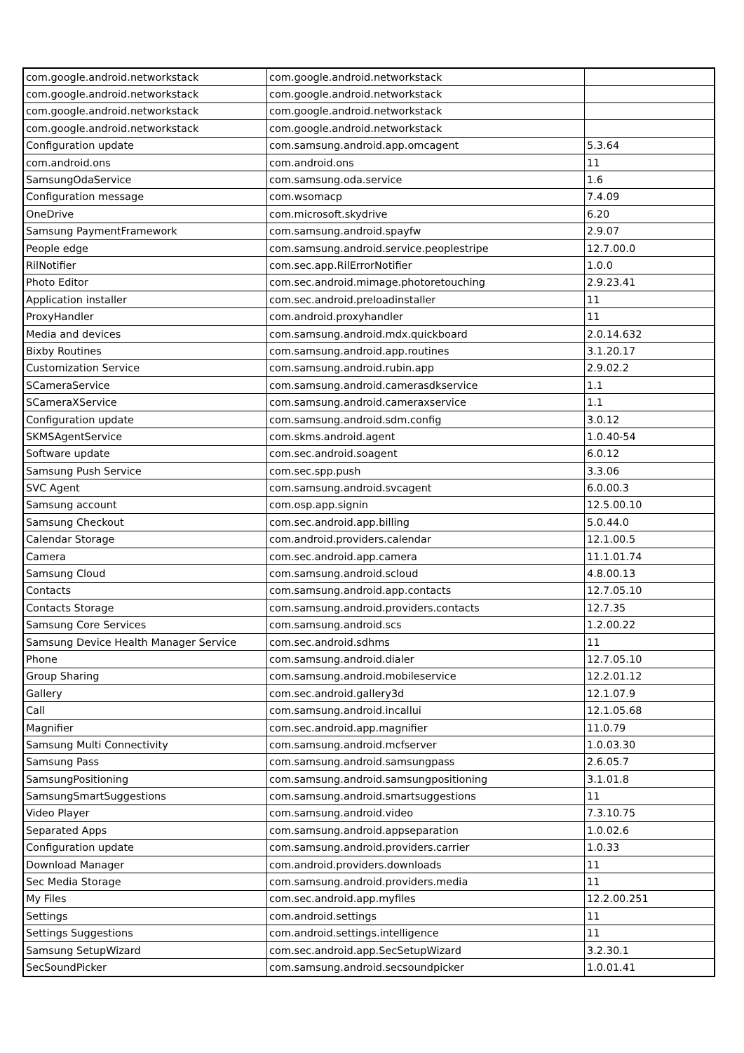| com.google.android.networkstack | com.google.android.networkstack | |
| com.google.android.networkstack | com.google.android.networkstack | |
| com.google.android.networkstack | com.google.android.networkstack | |
| com.google.android.networkstack | com.google.android.networkstack | |
| Configuration update | com.samsung.android.app.omcagent | 5.3.64 |
| com.android.ons | com.android.ons | 11 |
| SamsungOdaService | com.samsung.oda.service | 1.6 |
| Configuration message | com.wsomacp | 7.4.09 |
| OneDrive | com.microsoft.skydrive | 6.20 |
| Samsung PaymentFramework | com.samsung.android.spayfw | 2.9.07 |
| People edge | com.samsung.android.service.peoplestripe | 12.7.00.0 |
| RilNotifier | com.sec.app.RilErrorNotifier | 1.0.0 |
| Photo Editor | com.sec.android.mimage.photoretouching | 2.9.23.41 |
| Application installer | com.sec.android.preloadinstaller | 11 |
| ProxyHandler | com.android.proxyhandler | 11 |
| Media and devices | com.samsung.android.mdx.quickboard | 2.0.14.632 |
| Bixby Routines | com.samsung.android.app.routines | 3.1.20.17 |
| Customization Service | com.samsung.android.rubin.app | 2.9.02.2 |
| SCameraService | com.samsung.android.camerasdkservice | 1.1 |
| SCameraXService | com.samsung.android.cameraxservice | 1.1 |
| Configuration update | com.samsung.android.sdm.config | 3.0.12 |
| SKMSAgentService | com.skms.android.agent | 1.0.40-54 |
| Software update | com.sec.android.soagent | 6.0.12 |
| Samsung Push Service | com.sec.spp.push | 3.3.06 |
| SVC Agent | com.samsung.android.svcagent | 6.0.00.3 |
| Samsung account | com.osp.app.signin | 12.5.00.10 |
| Samsung Checkout | com.sec.android.app.billing | 5.0.44.0 |
| Calendar Storage | com.android.providers.calendar | 12.1.00.5 |
| Camera | com.sec.android.app.camera | 11.1.01.74 |
| Samsung Cloud | com.samsung.android.scloud | 4.8.00.13 |
| Contacts | com.samsung.android.app.contacts | 12.7.05.10 |
| Contacts Storage | com.samsung.android.providers.contacts | 12.7.35 |
| Samsung Core Services | com.samsung.android.scs | 1.2.00.22 |
| Samsung Device Health Manager Service | com.sec.android.sdhms | 11 |
| Phone | com.samsung.android.dialer | 12.7.05.10 |
| Group Sharing | com.samsung.android.mobileservice | 12.2.01.12 |
| Gallery | com.sec.android.gallery3d | 12.1.07.9 |
| Call | com.samsung.android.incallui | 12.1.05.68 |
| Magnifier | com.sec.android.app.magnifier | 11.0.79 |
| Samsung Multi Connectivity | com.samsung.android.mcfserver | 1.0.03.30 |
| Samsung Pass | com.samsung.android.samsungpass | 2.6.05.7 |
| SamsungPositioning | com.samsung.android.samsungpositioning | 3.1.01.8 |
| SamsungSmartSuggestions | com.samsung.android.smartsuggestions | 11 |
| Video Player | com.samsung.android.video | 7.3.10.75 |
| Separated Apps | com.samsung.android.appseparation | 1.0.02.6 |
| Configuration update | com.samsung.android.providers.carrier | 1.0.33 |
| Download Manager | com.android.providers.downloads | 11 |
| Sec Media Storage | com.samsung.android.providers.media | 11 |
| My Files | com.sec.android.app.myfiles | 12.2.00.251 |
| Settings | com.android.settings | 11 |
| Settings Suggestions | com.android.settings.intelligence | 11 |
| Samsung SetupWizard | com.sec.android.app.SecSetupWizard | 3.2.30.1 |
| SecSoundPicker | com.samsung.android.secsoundpicker | 1.0.01.41 |